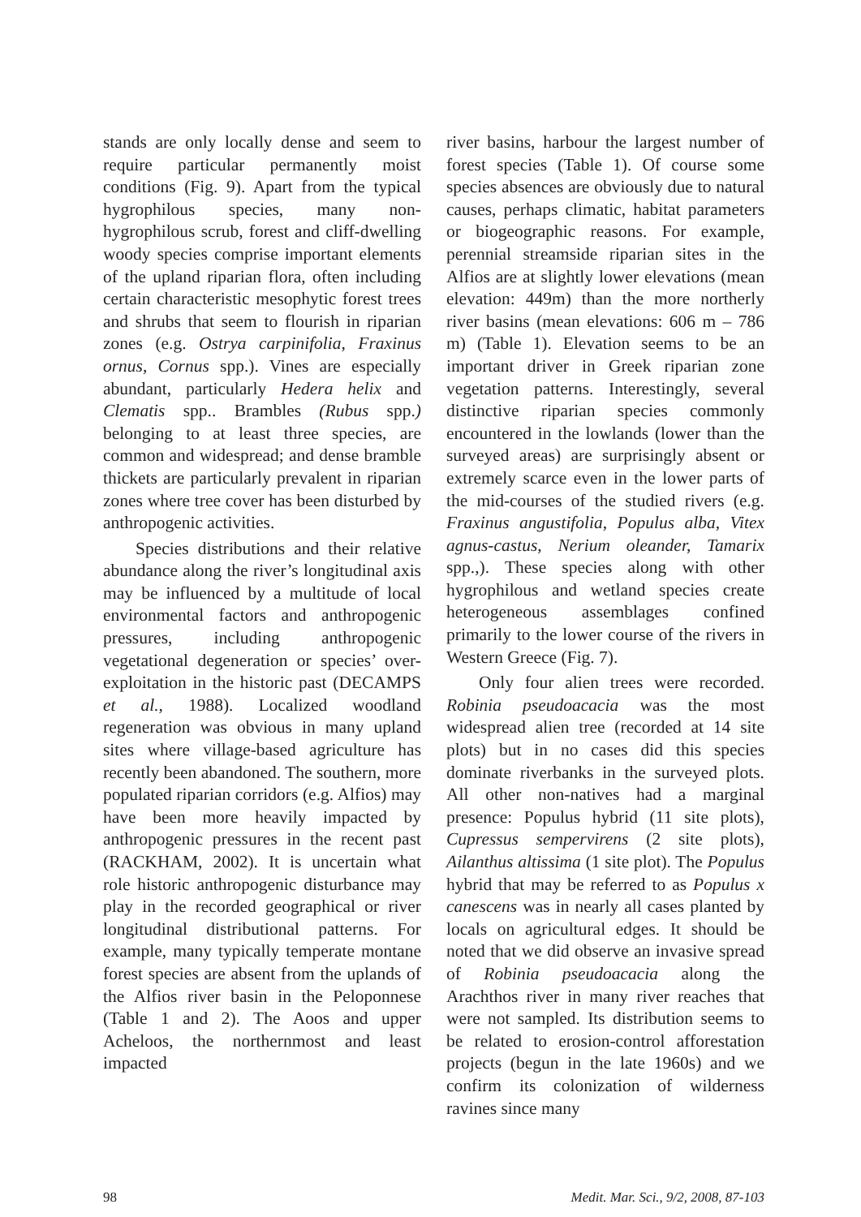stands are only locally dense and seem to require particular permanently moist conditions (Fig. 9). Apart from the typical hygrophilous species, many non-hygrophilous scrub, forest and cliff-dwelling woody species comprise important elements of the upland riparian flora, often including certain characteristic mesophytic forest trees and shrubs that seem to flourish in riparian zones (e.g. Ostrya carpinifolia, Fraxinus ornus, Cornus spp.). Vines are especially abundant, particularly Hedera helix and Clematis spp.. Brambles (Rubus spp.) belonging to at least three species, are common and widespread; and dense bramble thickets are particularly prevalent in riparian zones where tree cover has been disturbed by anthropogenic activities.
Species distributions and their relative abundance along the river’s longitudinal axis may be influenced by a multitude of local environmental factors and anthropogenic pressures, including anthropogenic vegetational degeneration or species’ over-exploitation in the historic past (DECAMPS et al., 1988). Localized woodland regeneration was obvious in many upland sites where village-based agriculture has recently been abandoned. The southern, more populated riparian corridors (e.g. Alfios) may have been more heavily impacted by anthropogenic pressures in the recent past (RACKHAM, 2002). It is uncertain what role historic anthropogenic disturbance may play in the recorded geographical or river longitudinal distributional patterns. For example, many typically temperate montane forest species are absent from the uplands of the Alfios river basin in the Peloponnese (Table 1 and 2). The Aoos and upper Acheloos, the northernmost and least impacted
river basins, harbour the largest number of forest species (Table 1). Of course some species absences are obviously due to natural causes, perhaps climatic, habitat parameters or biogeographic reasons. For example, perennial streamside riparian sites in the Alfios are at slightly lower elevations (mean elevation: 449m) than the more northerly river basins (mean elevations: 606 m – 786 m) (Table 1). Elevation seems to be an important driver in Greek riparian zone vegetation patterns. Interestingly, several distinctive riparian species commonly encountered in the lowlands (lower than the surveyed areas) are surprisingly absent or extremely scarce even in the lower parts of the mid-courses of the studied rivers (e.g. Fraxinus angustifolia, Populus alba, Vitex agnus-castus, Nerium oleander, Tamarix spp.,). These species along with other hygrophilous and wetland species create heterogeneous assemblages confined primarily to the lower course of the rivers in Western Greece (Fig. 7).
Only four alien trees were recorded. Robinia pseudoacacia was the most widespread alien tree (recorded at 14 site plots) but in no cases did this species dominate riverbanks in the surveyed plots. All other non-natives had a marginal presence: Populus hybrid (11 site plots), Cupressus sempervirens (2 site plots), Ailanthus altissima (1 site plot). The Populus hybrid that may be referred to as Populus x canescens was in nearly all cases planted by locals on agricultural edges. It should be noted that we did observe an invasive spread of Robinia pseudoacacia along the Arachthos river in many river reaches that were not sampled. Its distribution seems to be related to erosion-control afforestation projects (begun in the late 1960s) and we confirm its colonization of wilderness ravines since many
98 Medit. Mar. Sci., 9/2, 2008, 87-103